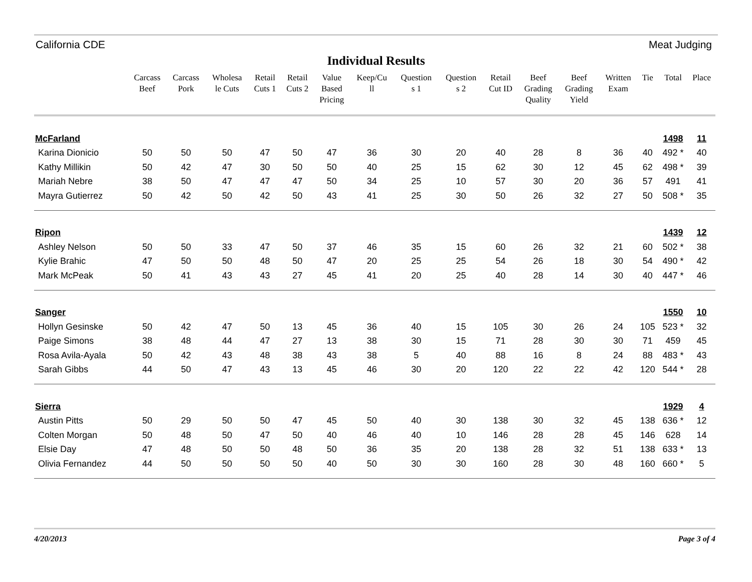California CDE Meat Judging
Individual Results
| | Carcass Beef | Carcass Pork | Wholesa le Cuts | Retail Cuts 1 | Retail Cuts 2 | Value Based Pricing | Keep/Cu ll | Question s 1 | Question s 2 | Retail Cut ID | Beef Grading Quality | Beef Grading Yield | Written Exam | Tie | Total | Place |
| --- | --- | --- | --- | --- | --- | --- | --- | --- | --- | --- | --- | --- | --- | --- | --- | --- |
| McFarland | | | | | | | | | | | | | | | 1498 | 11 |
| Karina Dionicio | 50 | 50 | 50 | 47 | 50 | 47 | 36 | 30 | 20 | 40 | 28 | 8 | 36 | 40 | 492 * | 40 |
| Kathy Millikin | 50 | 42 | 47 | 30 | 50 | 50 | 40 | 25 | 15 | 62 | 30 | 12 | 45 | 62 | 498 * | 39 |
| Mariah Nebre | 38 | 50 | 47 | 47 | 47 | 50 | 34 | 25 | 10 | 57 | 30 | 20 | 36 | 57 | 491 | 41 |
| Mayra Gutierrez | 50 | 42 | 50 | 42 | 50 | 43 | 41 | 25 | 30 | 50 | 26 | 32 | 27 | 50 | 508 * | 35 |
| Ripon | | | | | | | | | | | | | | | 1439 | 12 |
| Ashley Nelson | 50 | 50 | 33 | 47 | 50 | 37 | 46 | 35 | 15 | 60 | 26 | 32 | 21 | 60 | 502 * | 38 |
| Kylie Brahic | 47 | 50 | 50 | 48 | 50 | 47 | 20 | 25 | 25 | 54 | 26 | 18 | 30 | 54 | 490 * | 42 |
| Mark McPeak | 50 | 41 | 43 | 43 | 27 | 45 | 41 | 20 | 25 | 40 | 28 | 14 | 30 | 40 | 447 * | 46 |
| Sanger | | | | | | | | | | | | | | | 1550 | 10 |
| Hollyn Gesinske | 50 | 42 | 47 | 50 | 13 | 45 | 36 | 40 | 15 | 105 | 30 | 26 | 24 | 105 | 523 * | 32 |
| Paige Simons | 38 | 48 | 44 | 47 | 27 | 13 | 38 | 30 | 15 | 71 | 28 | 30 | 30 | 71 | 459 | 45 |
| Rosa Avila-Ayala | 50 | 42 | 43 | 48 | 38 | 43 | 38 | 5 | 40 | 88 | 16 | 8 | 24 | 88 | 483 * | 43 |
| Sarah Gibbs | 44 | 50 | 47 | 43 | 13 | 45 | 46 | 30 | 20 | 120 | 22 | 22 | 42 | 120 | 544 * | 28 |
| Sierra | | | | | | | | | | | | | | | 1929 | 4 |
| Austin Pitts | 50 | 29 | 50 | 50 | 47 | 45 | 50 | 40 | 30 | 138 | 30 | 32 | 45 | 138 | 636 * | 12 |
| Colten Morgan | 50 | 48 | 50 | 47 | 50 | 40 | 46 | 40 | 10 | 146 | 28 | 28 | 45 | 146 | 628 | 14 |
| Elsie Day | 47 | 48 | 50 | 50 | 48 | 50 | 36 | 35 | 20 | 138 | 28 | 32 | 51 | 138 | 633 * | 13 |
| Olivia Fernandez | 44 | 50 | 50 | 50 | 50 | 40 | 50 | 30 | 30 | 160 | 28 | 30 | 48 | 160 | 660 * | 5 |
4/20/2013 Page 3 of 4